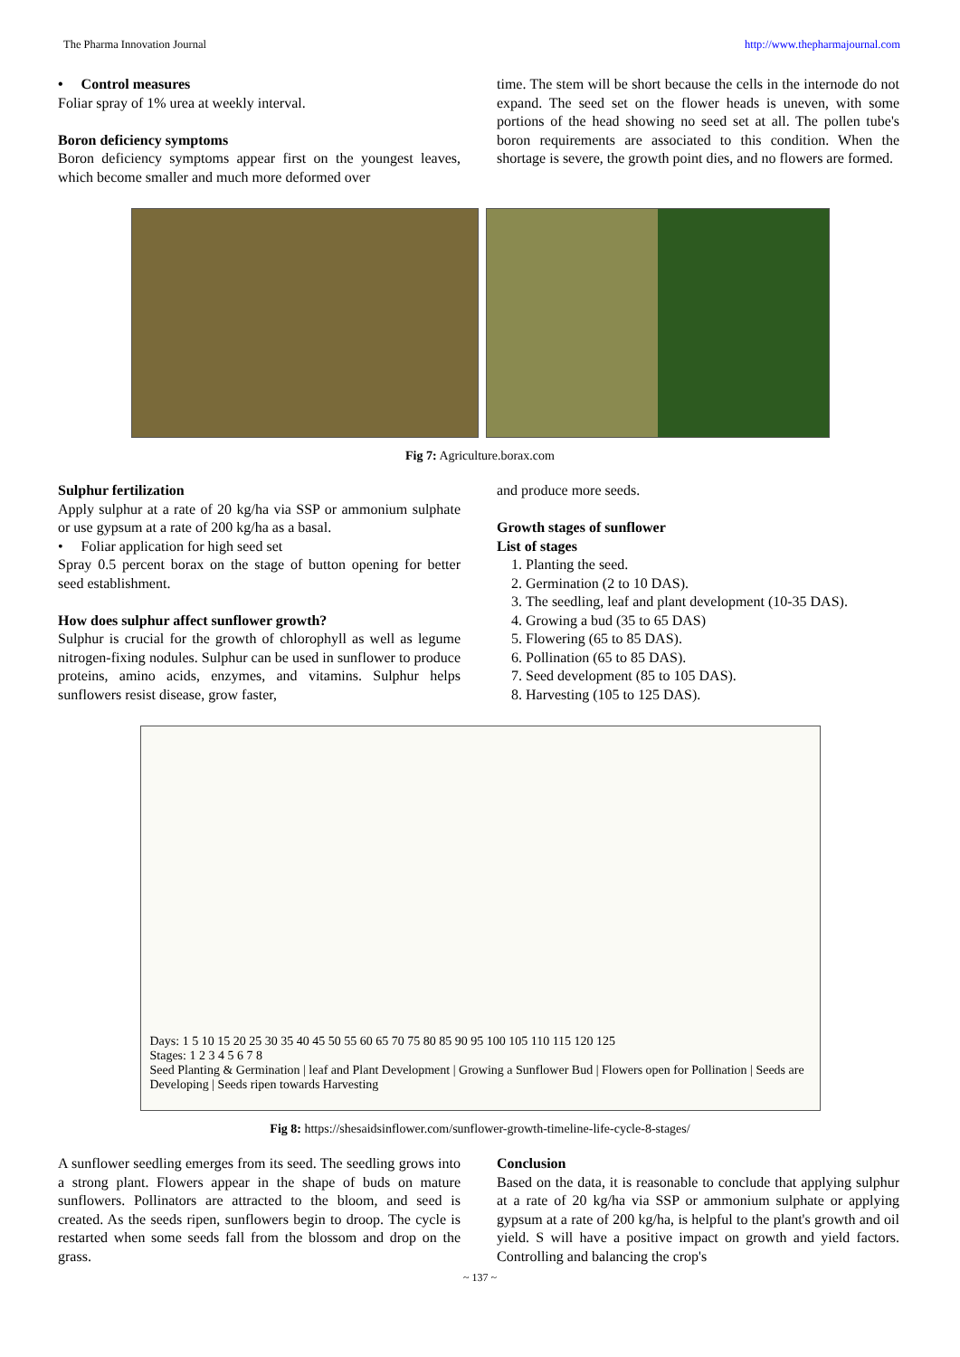The Pharma Innovation Journal http://www.thepharmajournal.com
• Control measures
Foliar spray of 1% urea at weekly interval.
Boron deficiency symptoms
Boron deficiency symptoms appear first on the youngest leaves, which become smaller and much more deformed over
time. The stem will be short because the cells in the internode do not expand. The seed set on the flower heads is uneven, with some portions of the head showing no seed set at all. The pollen tube's boron requirements are associated to this condition. When the shortage is severe, the growth point dies, and no flowers are formed.
Fig 7: Agriculture.borax.com
Sulphur fertilization
Apply sulphur at a rate of 20 kg/ha via SSP or ammonium sulphate or use gypsum at a rate of 200 kg/ha as a basal.
• Foliar application for high seed set
Spray 0.5 percent borax on the stage of button opening for better seed establishment.
How does sulphur affect sunflower growth?
Sulphur is crucial for the growth of chlorophyll as well as legume nitrogen-fixing nodules. Sulphur can be used in sunflower to produce proteins, amino acids, enzymes, and vitamins. Sulphur helps sunflowers resist disease, grow faster,
and produce more seeds.
Growth stages of sunflower
List of stages
1. Planting the seed.
2. Germination (2 to 10 DAS).
3. The seedling, leaf and plant development (10-35 DAS).
4. Growing a bud (35 to 65 DAS)
5. Flowering (65 to 85 DAS).
6. Pollination (65 to 85 DAS).
7. Seed development (85 to 105 DAS).
8. Harvesting (105 to 125 DAS).
Days: 1 5 10 15 20 25 30 35 40 45 50 55 60 65 70 75 80 85 90 95 100 105 110 115 120 125
Stages: 1 2 3 4 5 6 7 8
Seed Planting & Germination | leaf and Plant Development | Growing a Sunflower Bud | Flowers open for Pollination | Seeds are Developing | Seeds ripen towards Harvesting
Fig 8: https://shesaidsinflower.com/sunflower-growth-timeline-life-cycle-8-stages/
A sunflower seedling emerges from its seed. The seedling grows into a strong plant. Flowers appear in the shape of buds on mature sunflowers. Pollinators are attracted to the bloom, and seed is created. As the seeds ripen, sunflowers begin to droop. The cycle is restarted when some seeds fall from the blossom and drop on the grass.
Conclusion
Based on the data, it is reasonable to conclude that applying sulphur at a rate of 20 kg/ha via SSP or ammonium sulphate or applying gypsum at a rate of 200 kg/ha, is helpful to the plant's growth and oil yield. S will have a positive impact on growth and yield factors. Controlling and balancing the crop's
~ 137 ~